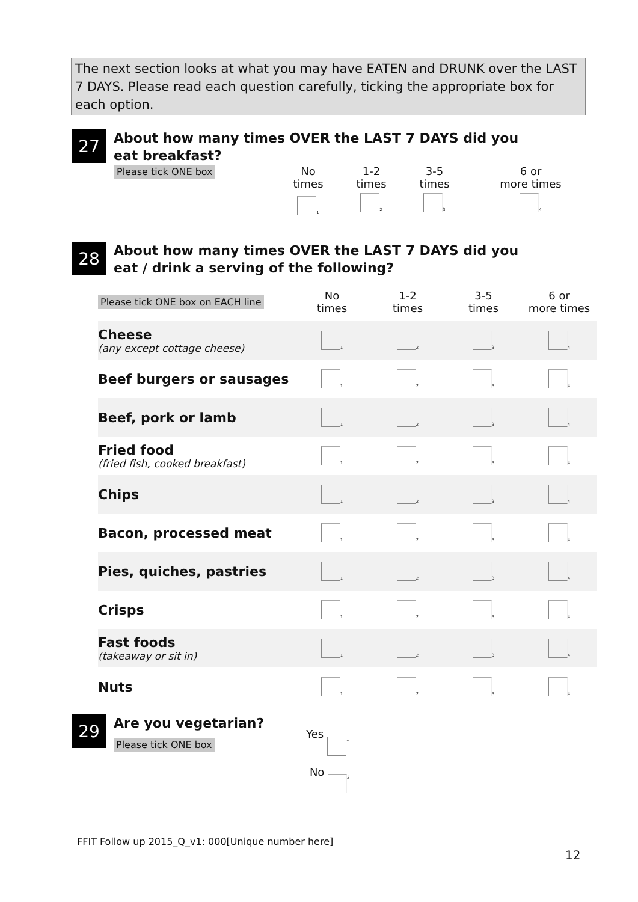The next section looks at what you may have EATEN and DRUNK over the LAST 7 DAYS. Please read each question carefully, ticking the appropriate box for each option.
27
About how many times OVER the LAST 7 DAYS did you
eat breakfast?
| Please tick ONE box | No times | 1-2 times | 3-5 times | 6 or more times |
| | <sub>1</sub> | <sub>2</sub> | <sub>3</sub> | <sub>4</sub> |
28
About how many times OVER the LAST 7 DAYS did you
eat / drink a serving of the following?
| Please tick ONE box on EACH line | No times | 1-2 times | 3-5 times | 6 or more times |
| Cheese (any except cottage cheese) | <sub>1</sub> | <sub>2</sub> | <sub>3</sub> | <sub>4</sub> |
| Beef burgers or sausages | <sub>1</sub> | <sub>2</sub> | <sub>3</sub> | <sub>4</sub> |
| Beef, pork or lamb | <sub>1</sub> | <sub>2</sub> | <sub>3</sub> | <sub>4</sub> |
| Fried food (fried fish, cooked breakfast) | <sub>1</sub> | <sub>2</sub> | <sub>3</sub> | <sub>4</sub> |
| Chips | <sub>1</sub> | <sub>2</sub> | <sub>3</sub> | <sub>4</sub> |
| Bacon, processed meat | <sub>1</sub> | <sub>2</sub> | <sub>3</sub> | <sub>4</sub> |
| Pies, quiches, pastries | <sub>1</sub> | <sub>2</sub> | <sub>3</sub> | <sub>4</sub> |
| Crisps | <sub>1</sub> | <sub>2</sub> | <sub>3</sub> | <sub>4</sub> |
| Fast foods (takeaway or sit in) | <sub>1</sub> | <sub>2</sub> | <sub>3</sub> | <sub>4</sub> |
| Nuts | <sub>1</sub> | <sub>2</sub> | <sub>3</sub> | <sub>4</sub> |
29
Are you vegetarian?
Please tick ONE box
Yes <sub>1</sub>
No <sub>2</sub>
FFIT Follow up 2015_Q_v1: 000[Unique number here]
12